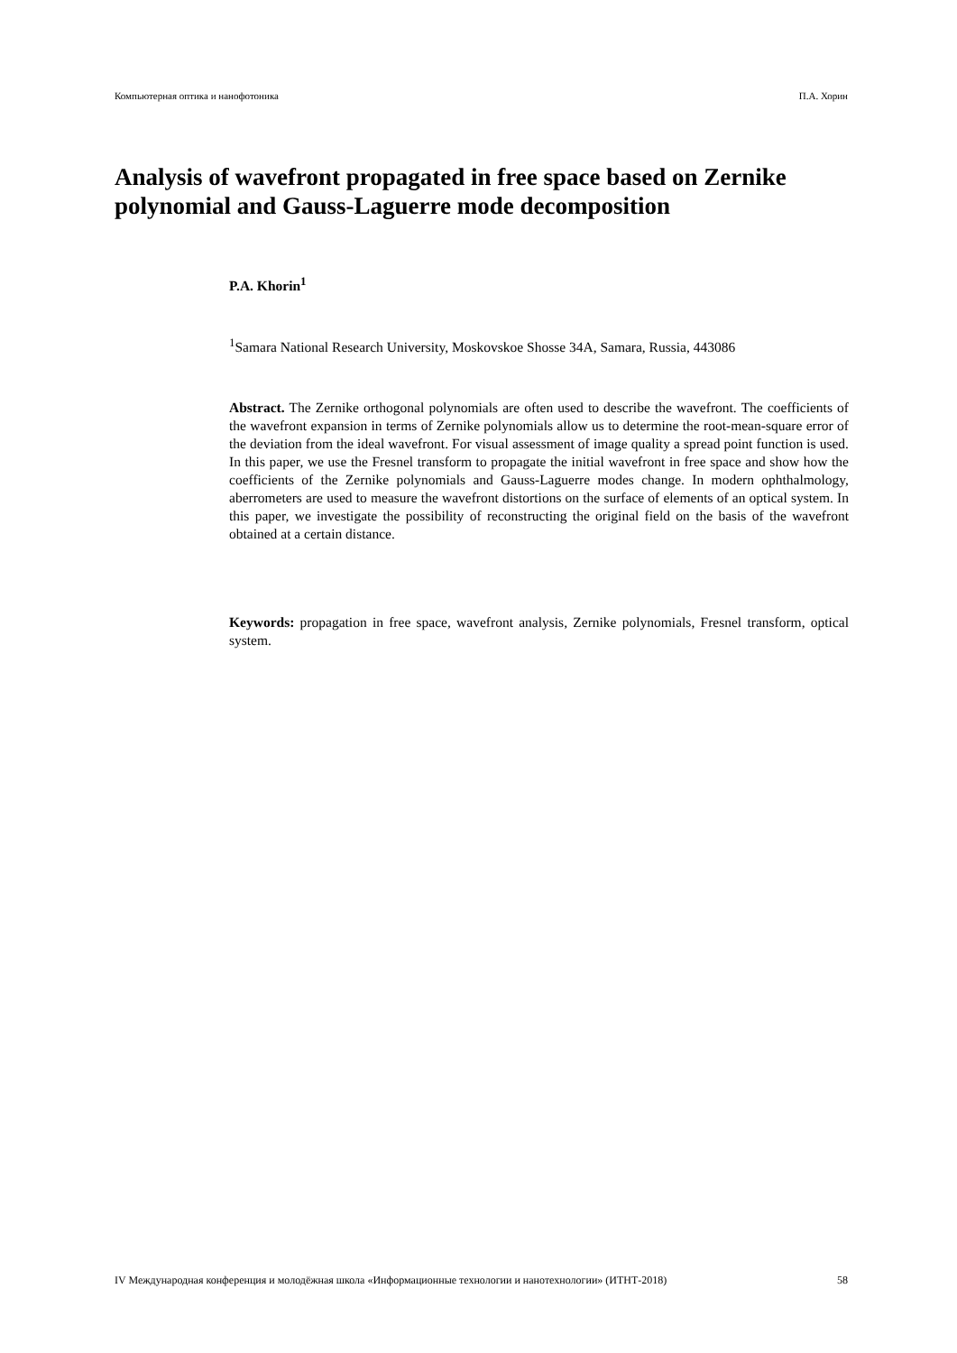Компьютерная оптика и нанофотоника П.А. Хорин
Analysis of wavefront propagated in free space based on Zernike polynomial and Gauss-Laguerre mode decomposition
P.A. Khorin<sup>1</sup>
<sup>1</sup> Samara National Research University, Moskovskoe Shosse 34A, Samara, Russia, 443086
Abstract. The Zernike orthogonal polynomials are often used to describe the wavefront. The coefficients of the wavefront expansion in terms of Zernike polynomials allow us to determine the root-mean-square error of the deviation from the ideal wavefront. For visual assessment of image quality a spread point function is used. In this paper, we use the Fresnel transform to propagate the initial wavefront in free space and show how the coefficients of the Zernike polynomials and Gauss-Laguerre modes change. In modern ophthalmology, aberrometers are used to measure the wavefront distortions on the surface of elements of an optical system. In this paper, we investigate the possibility of reconstructing the original field on the basis of the wavefront obtained at a certain distance.
Keywords: propagation in free space, wavefront analysis, Zernike polynomials, Fresnel transform, optical system.
IV Международная конференция и молодёжная школа «Информационные технологии и нанотехнологии» (ИТНТ-2018) 58